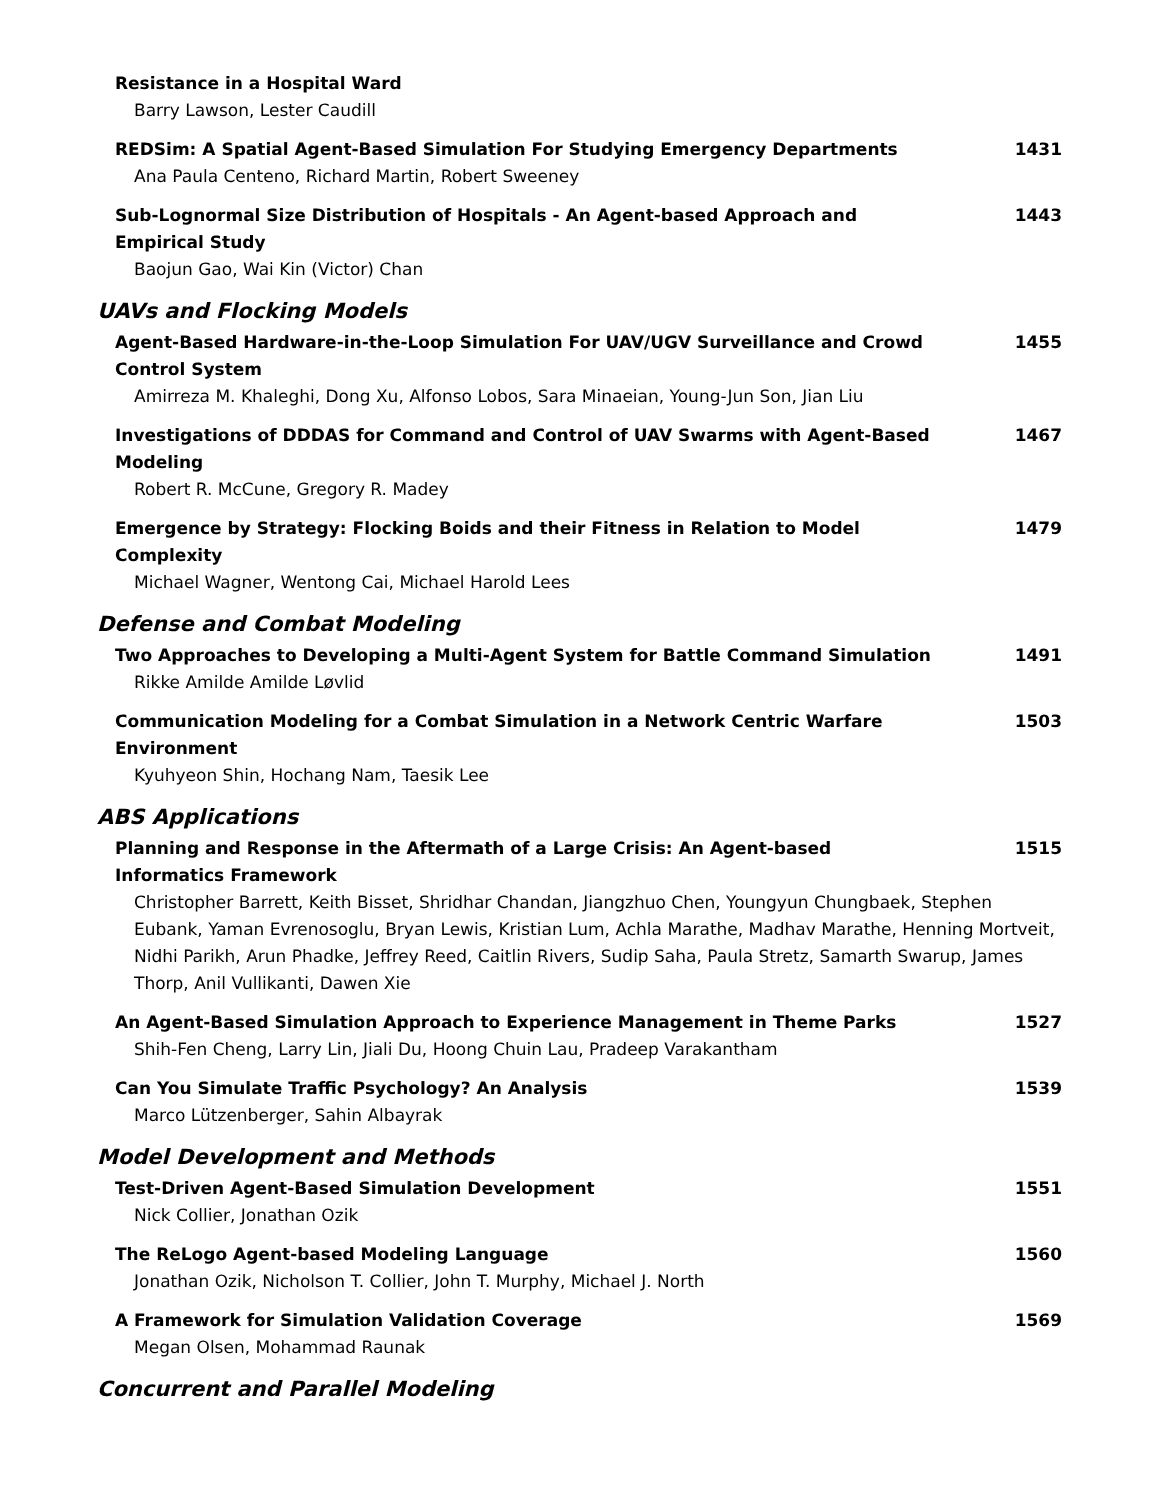Resistance in a Hospital Ward
Barry Lawson, Lester Caudill
REDSim: A Spatial Agent-Based Simulation For Studying Emergency Departments
Ana Paula Centeno, Richard Martin, Robert Sweeney
1431
Sub-Lognormal Size Distribution of Hospitals - An Agent-based Approach and Empirical Study
Baojun Gao, Wai Kin (Victor) Chan
1443
UAVs and Flocking Models
Agent-Based Hardware-in-the-Loop Simulation For UAV/UGV Surveillance and Crowd Control System
Amirreza M. Khaleghi, Dong Xu, Alfonso Lobos, Sara Minaeian, Young-Jun Son, Jian Liu
1455
Investigations of DDDAS for Command and Control of UAV Swarms with Agent-Based Modeling
Robert R. McCune, Gregory R. Madey
1467
Emergence by Strategy: Flocking Boids and their Fitness in Relation to Model Complexity
Michael Wagner, Wentong Cai, Michael Harold Lees
1479
Defense and Combat Modeling
Two Approaches to Developing a Multi-Agent System for Battle Command Simulation
Rikke Amilde Amilde Løvlid
1491
Communication Modeling for a Combat Simulation in a Network Centric Warfare Environment
Kyuhyeon Shin, Hochang Nam, Taesik Lee
1503
ABS Applications
Planning and Response in the Aftermath of a Large Crisis: An Agent-based Informatics Framework
Christopher Barrett, Keith Bisset, Shridhar Chandan, Jiangzhuo Chen, Youngyun Chungbaek, Stephen Eubank, Yaman Evrenosoglu, Bryan Lewis, Kristian Lum, Achla Marathe, Madhav Marathe, Henning Mortveit, Nidhi Parikh, Arun Phadke, Jeffrey Reed, Caitlin Rivers, Sudip Saha, Paula Stretz, Samarth Swarup, James Thorp, Anil Vullikanti, Dawen Xie
1515
An Agent-Based Simulation Approach to Experience Management in Theme Parks
Shih-Fen Cheng, Larry Lin, Jiali Du, Hoong Chuin Lau, Pradeep Varakantham
1527
Can You Simulate Traffic Psychology? An Analysis
Marco Lützenberger, Sahin Albayrak
1539
Model Development and Methods
Test-Driven Agent-Based Simulation Development
Nick Collier, Jonathan Ozik
1551
The ReLogo Agent-based Modeling Language
Jonathan Ozik, Nicholson T. Collier, John T. Murphy, Michael J. North
1560
A Framework for Simulation Validation Coverage
Megan Olsen, Mohammad Raunak
1569
Concurrent and Parallel Modeling